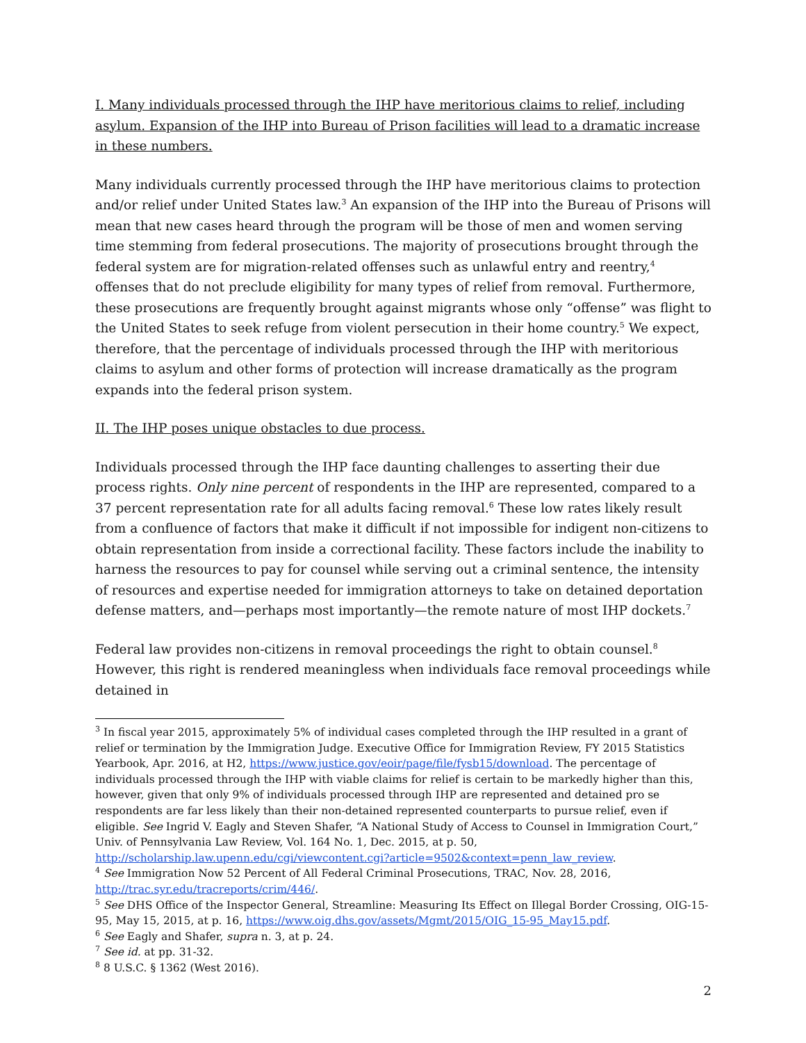I. Many individuals processed through the IHP have meritorious claims to relief, including asylum. Expansion of the IHP into Bureau of Prison facilities will lead to a dramatic increase in these numbers.
Many individuals currently processed through the IHP have meritorious claims to protection and/or relief under United States law.<sup>3</sup> An expansion of the IHP into the Bureau of Prisons will mean that new cases heard through the program will be those of men and women serving time stemming from federal prosecutions. The majority of prosecutions brought through the federal system are for migration-related offenses such as unlawful entry and reentry,<sup>4</sup> offenses that do not preclude eligibility for many types of relief from removal. Furthermore, these prosecutions are frequently brought against migrants whose only “offense” was flight to the United States to seek refuge from violent persecution in their home country.<sup>5</sup> We expect, therefore, that the percentage of individuals processed through the IHP with meritorious claims to asylum and other forms of protection will increase dramatically as the program expands into the federal prison system.
II. The IHP poses unique obstacles to due process.
Individuals processed through the IHP face daunting challenges to asserting their due process rights. Only nine percent of respondents in the IHP are represented, compared to a 37 percent representation rate for all adults facing removal.<sup>6</sup> These low rates likely result from a confluence of factors that make it difficult if not impossible for indigent non-citizens to obtain representation from inside a correctional facility. These factors include the inability to harness the resources to pay for counsel while serving out a criminal sentence, the intensity of resources and expertise needed for immigration attorneys to take on detained deportation defense matters, and—perhaps most importantly—the remote nature of most IHP dockets.<sup>7</sup>
Federal law provides non-citizens in removal proceedings the right to obtain counsel.<sup>8</sup> However, this right is rendered meaningless when individuals face removal proceedings while detained in
<sup>3</sup> In fiscal year 2015, approximately 5% of individual cases completed through the IHP resulted in a grant of relief or termination by the Immigration Judge. Executive Office for Immigration Review, FY 2015 Statistics Yearbook, Apr. 2016, at H2, https://www.justice.gov/eoir/page/file/fysb15/download. The percentage of individuals processed through the IHP with viable claims for relief is certain to be markedly higher than this, however, given that only 9% of individuals processed through IHP are represented and detained pro se respondents are far less likely than their non-detained represented counterparts to pursue relief, even if eligible. See Ingrid V. Eagly and Steven Shafer, “A National Study of Access to Counsel in Immigration Court,” Univ. of Pennsylvania Law Review, Vol. 164 No. 1, Dec. 2015, at p. 50, http://scholarship.law.upenn.edu/cgi/viewcontent.cgi?article=9502&context=penn_law_review.
<sup>4</sup> See Immigration Now 52 Percent of All Federal Criminal Prosecutions, TRAC, Nov. 28, 2016, http://trac.syr.edu/tracreports/crim/446/.
<sup>5</sup> See DHS Office of the Inspector General, Streamline: Measuring Its Effect on Illegal Border Crossing, OIG-15-95, May 15, 2015, at p. 16, https://www.oig.dhs.gov/assets/Mgmt/2015/OIG_15-95_May15.pdf.
<sup>6</sup> See Eagly and Shafer, supra n. 3, at p. 24.
<sup>7</sup> See id. at pp. 31-32.
<sup>8</sup> 8 U.S.C. § 1362 (West 2016).
2